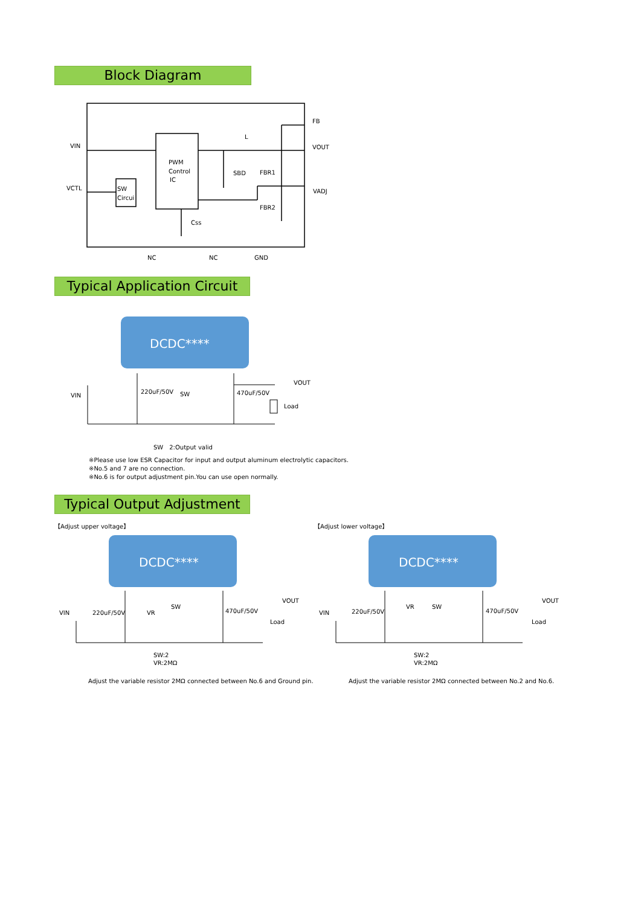Block Diagram
PWM
Control
IC
SW
Circui
VIN
VCTL
FB
VOUT
VADJ
L
SBD
FBR1
FBR2
Css
NC
NC
GND
Typical Application Circuit
DCDC****
VIN
220uF/50V
SW
470uF/50V
VOUT
Load
SW　2:Output valid
※Please use low ESR Capacitor for input and output aluminum electrolytic capacitors.
※No.5 and 7 are no connection.
※No.6 is for output adjustment pin.You can use open normally.
Typical Output Adjustment
【Adjust upper voltage】
DCDC****
VIN
220uF/50V
VR
SW
470uF/50V
VOUT
Load
SW:2
VR:2MΩ
Adjust the variable resistor 2MΩ connected between No.6 and Ground pin.
【Adjust lower voltage】
DCDC****
VIN
220uF/50V
VR
SW
470uF/50V
VOUT
Load
SW:2
VR:2MΩ
Adjust the variable resistor 2MΩ connected between No.2 and No.6.